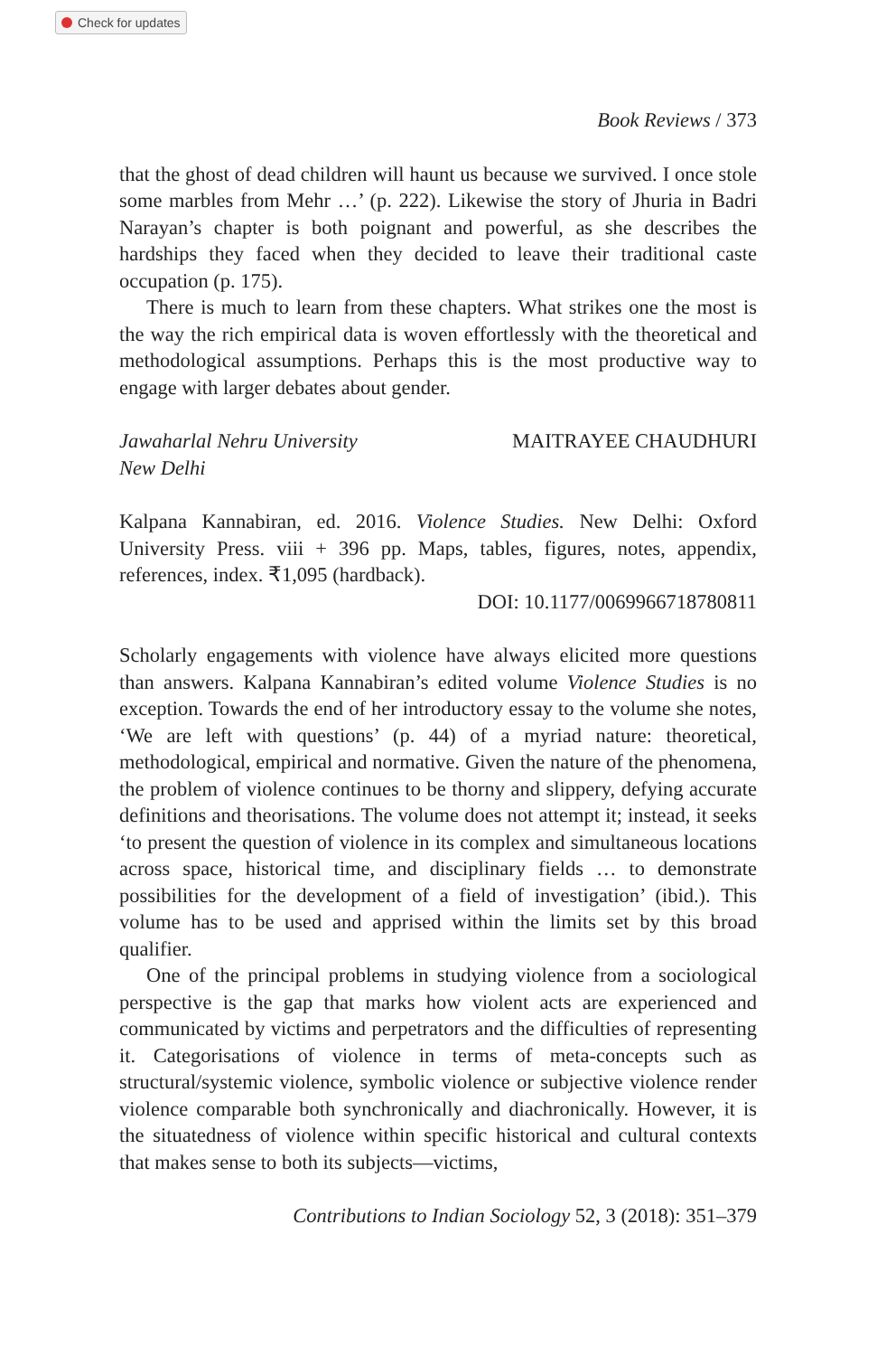Check for updates
Book Reviews / 373
that the ghost of dead children will haunt us because we survived. I once stole some marbles from Mehr …’ (p. 222). Likewise the story of Jhuria in Badri Narayan’s chapter is both poignant and powerful, as she describes the hardships they faced when they decided to leave their traditional caste occupation (p. 175).
There is much to learn from these chapters. What strikes one the most is the way the rich empirical data is woven effortlessly with the theoretical and methodological assumptions. Perhaps this is the most productive way to engage with larger debates about gender.
Jawaharlal Nehru University
New Delhi
MAITRAYEE CHAUDHURI
Kalpana Kannabiran, ed. 2016. Violence Studies. New Delhi: Oxford University Press. viii + 396 pp. Maps, tables, figures, notes, appendix, references, index. ₹1,095 (hardback).
DOI: 10.1177/0069966718780811
Scholarly engagements with violence have always elicited more questions than answers. Kalpana Kannabiran’s edited volume Violence Studies is no exception. Towards the end of her introductory essay to the volume she notes, ‘We are left with questions’ (p. 44) of a myriad nature: theoretical, methodological, empirical and normative. Given the nature of the phenomena, the problem of violence continues to be thorny and slippery, defying accurate definitions and theorisations. The volume does not attempt it; instead, it seeks ‘to present the question of violence in its complex and simultaneous locations across space, historical time, and disciplinary fields … to demonstrate possibilities for the development of a field of investigation’ (ibid.). This volume has to be used and apprised within the limits set by this broad qualifier.
One of the principal problems in studying violence from a sociological perspective is the gap that marks how violent acts are experienced and communicated by victims and perpetrators and the difficulties of representing it. Categorisations of violence in terms of meta-concepts such as structural/systemic violence, symbolic violence or subjective violence render violence comparable both synchronically and diachronically. However, it is the situatedness of violence within specific historical and cultural contexts that makes sense to both its subjects—victims,
Contributions to Indian Sociology 52, 3 (2018): 351–379